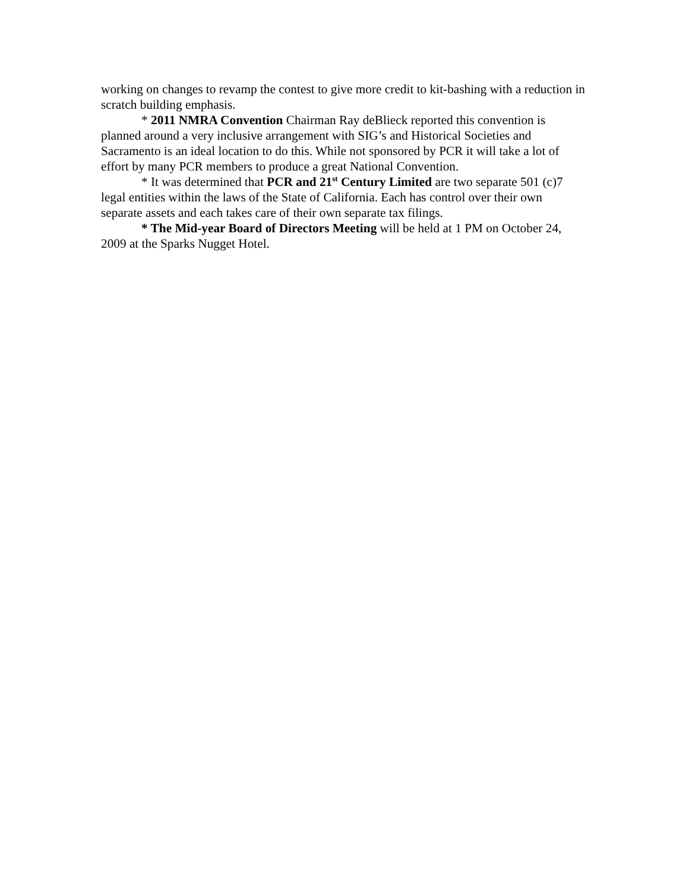working on changes to revamp the contest to give more credit to kit-bashing with a reduction in scratch building emphasis.
* 2011 NMRA Convention Chairman Ray deBlieck reported this convention is planned around a very inclusive arrangement with SIG’s and Historical Societies and Sacramento is an ideal location to do this. While not sponsored by PCR it will take a lot of effort by many PCR members to produce a great National Convention.
* It was determined that PCR and 21<sup>st</sup> Century Limited are two separate 501 (c)7 legal entities within the laws of the State of California. Each has control over their own separate assets and each takes care of their own separate tax filings.
* The Mid-year Board of Directors Meeting will be held at 1 PM on October 24, 2009 at the Sparks Nugget Hotel.